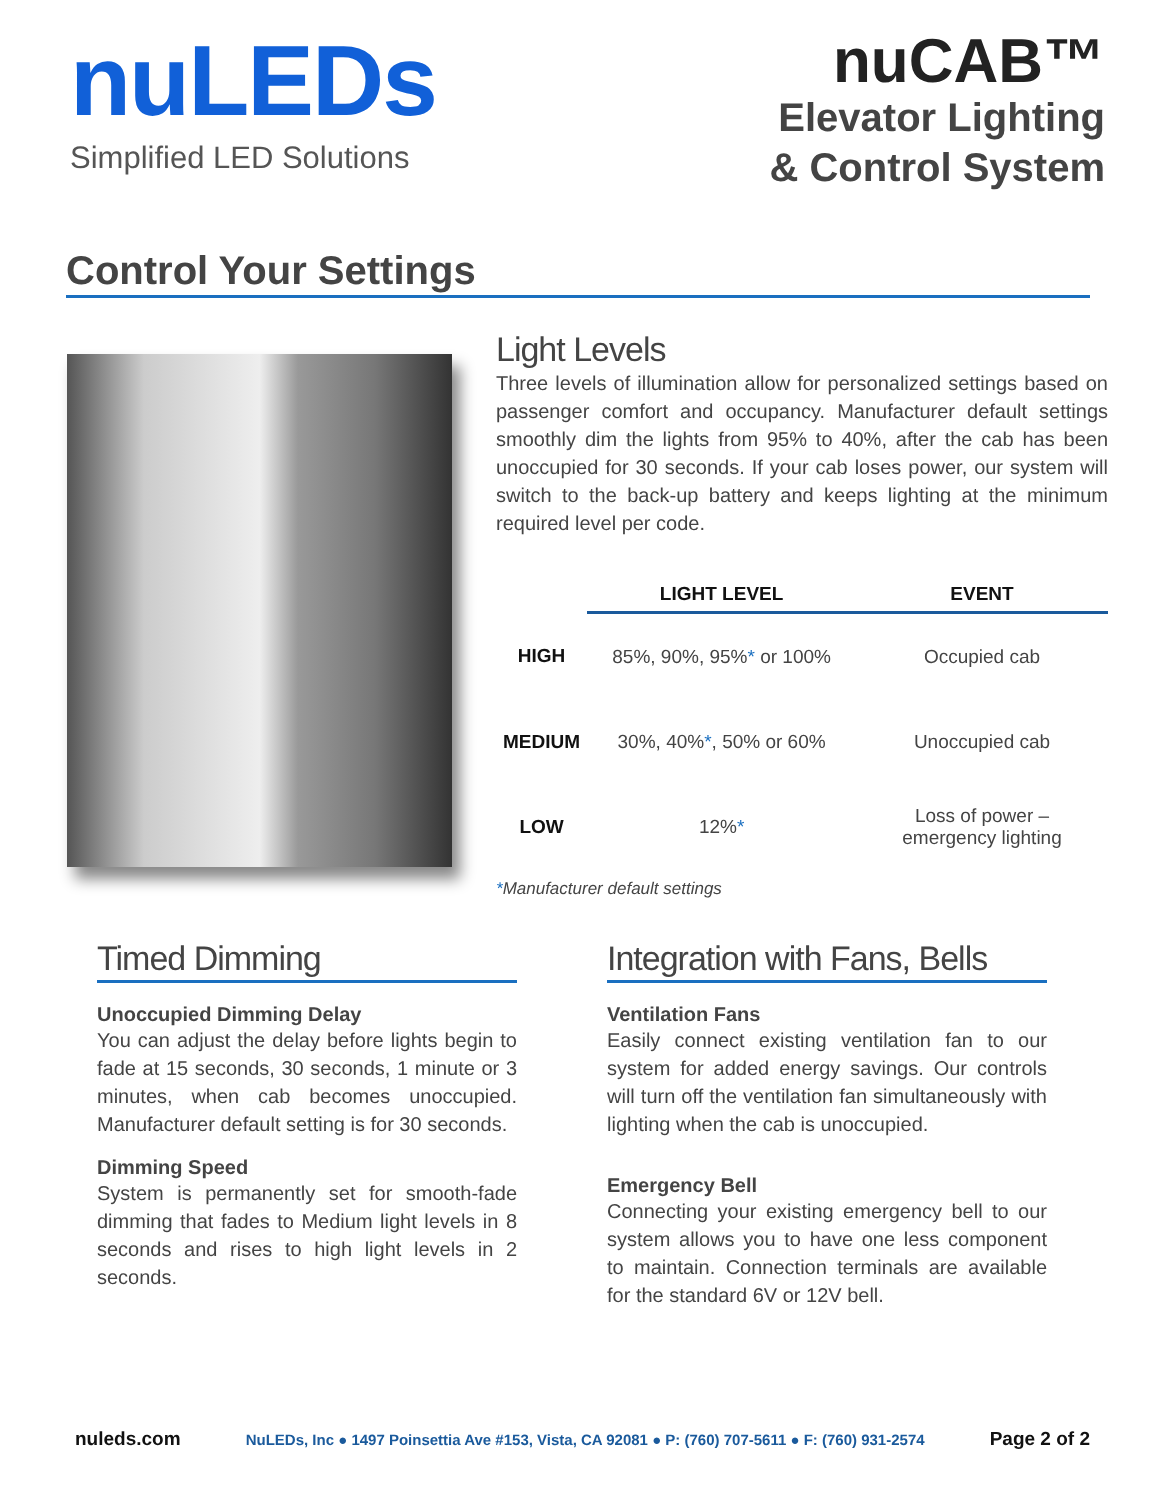nuLEDs
Simplified LED Solutions
nuCAB™
Elevator Lighting
& Control System
Control Your Settings
Light Levels
Three levels of illumination allow for personalized settings based on passenger comfort and occupancy. Manufacturer default settings smoothly dim the lights from 95% to 40%, after the cab has been unoccupied for 30 seconds. If your cab loses power, our system will switch to the back-up battery and keeps lighting at the minimum required level per code.
| | LIGHT LEVEL | EVENT |
| --- | --- | --- |
| HIGH | 85%, 90%, 95% * or 100% | Occupied cab |
| MEDIUM | 30%, 40% * , 50% or 60% | Unoccupied cab |
| LOW | 12% * | Loss of power – emergency lighting |
*Manufacturer default settings
Timed Dimming
Unoccupied Dimming Delay
You can adjust the delay before lights begin to fade at 15 seconds, 30 seconds, 1 minute or 3 minutes, when cab becomes unoccupied. Manufacturer default setting is for 30 seconds.
Dimming Speed
System is permanently set for smooth-fade dimming that fades to Medium light levels in 8 seconds and rises to high light levels in 2 seconds.
Integration with Fans, Bells
Ventilation Fans
Easily connect existing ventilation fan to our system for added energy savings. Our controls will turn off the ventilation fan simultaneously with lighting when the cab is unoccupied.
Emergency Bell
Connecting your existing emergency bell to our system allows you to have one less component to maintain. Connection terminals are available for the standard 6V or 12V bell.
nuleds.com NuLEDs, Inc ● 1497 Poinsettia Ave #153, Vista, CA 92081 ● P: (760) 707-5611 ● F: (760) 931-2574 Page 2 of 2